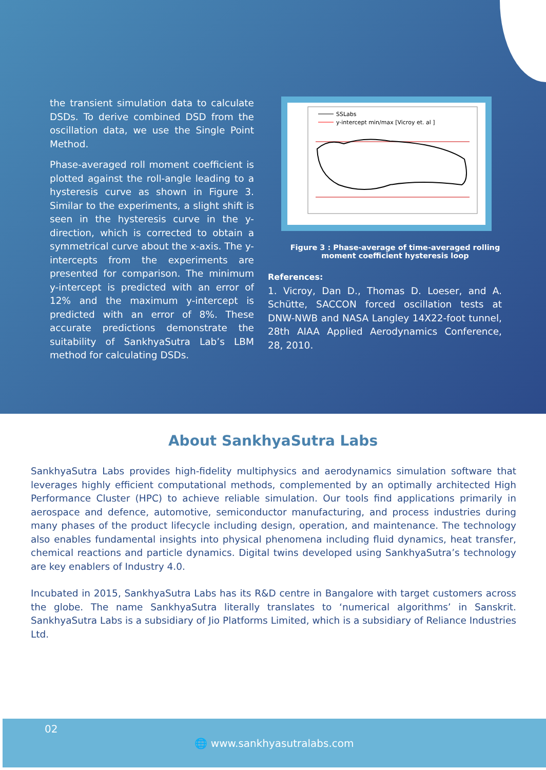the transient simulation data to calculate DSDs. To derive combined DSD from the oscillation data, we use the Single Point Method.
Phase-averaged roll moment coefficient is plotted against the roll-angle leading to a hysteresis curve as shown in Figure 3. Similar to the experiments, a slight shift is seen in the hysteresis curve in the y-direction, which is corrected to obtain a symmetrical curve about the x-axis. The y-intercepts from the experiments are presented for comparison. The minimum y-intercept is predicted with an error of 12% and the maximum y-intercept is predicted with an error of 8%. These accurate predictions demonstrate the suitability of SankhyaSutra Lab’s LBM method for calculating DSDs.
SSLabs
y-intercept min/max [Vicroy et. al ]
Figure 3 : Phase-average of time-averaged rolling moment coefficient hysteresis loop
References:
1. Vicroy, Dan D., Thomas D. Loeser, and A. Schütte, SACCON forced oscillation tests at DNW-NWB and NASA Langley 14X22-foot tunnel, 28th AIAA Applied Aerodynamics Conference, 28, 2010.
About SankhyaSutra Labs
SankhyaSutra Labs provides high-fidelity multiphysics and aerodynamics simulation software that leverages highly efficient computational methods, complemented by an optimally architected High Performance Cluster (HPC) to achieve reliable simulation. Our tools find applications primarily in aerospace and defence, automotive, semiconductor manufacturing, and process industries during many phases of the product lifecycle including design, operation, and maintenance. The technology also enables fundamental insights into physical phenomena including fluid dynamics, heat transfer, chemical reactions and particle dynamics. Digital twins developed using SankhyaSutra’s technology are key enablers of Industry 4.0.
Incubated in 2015, SankhyaSutra Labs has its R&D centre in Bangalore with target customers across the globe. The name SankhyaSutra literally translates to ‘numerical algorithms’ in Sanskrit. SankhyaSutra Labs is a subsidiary of Jio Platforms Limited, which is a subsidiary of Reliance Industries Ltd.
02
🌐 www.sankhyasutralabs.com